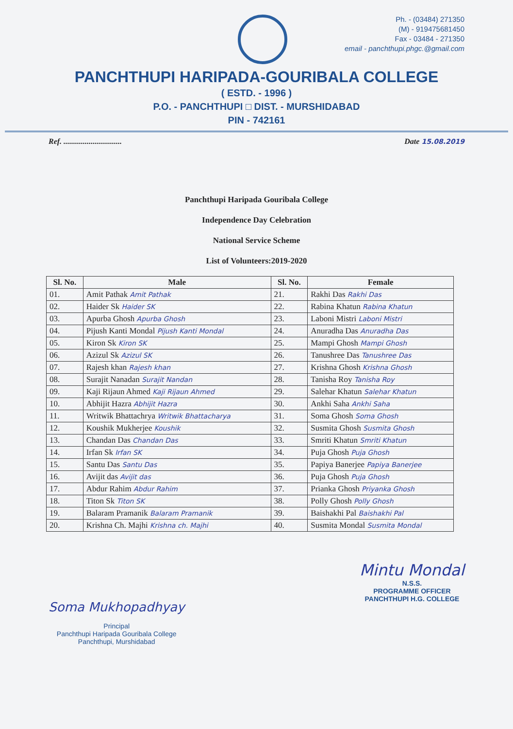Ph. - (03484) 271350
(M) - 919475681450
Fax - 03484 - 271350
email - panchthupi.phgc.@gmail.com
PANCHTHUPI HARIPADA-GOURIBALA COLLEGE
( ESTD. - 1996 )
P.O. - PANCHTHUPI □ DIST. - MURSHIDABAD
PIN - 742161
Ref. .............................. Date 15.08.2019
Panchthupi Haripada Gouribala College
Independence Day Celebration
National Service Scheme
List of Volunteers:2019-2020
| Sl. No. | Male | Sl. No. | Female |
| --- | --- | --- | --- |
| 01. | Amit Pathak Amit Pathak | 21. | Rakhi Das Rakhi Das |
| 02. | Haider Sk Haider SK | 22. | Rabina Khatun Rabina Khatun |
| 03. | Apurba Ghosh Apurba Ghosh | 23. | Laboni Mistri Laboni Mistri |
| 04. | Pijush Kanti Mondal Pijush Kanti Mondal | 24. | Anuradha Das Anuradha Das |
| 05. | Kiron Sk Kiron SK | 25. | Mampi Ghosh Mampi Ghosh |
| 06. | Azizul Sk Azizul SK | 26. | Tanushree Das Tanushree Das |
| 07. | Rajesh khan Rajesh khan | 27. | Krishna Ghosh Krishna Ghosh |
| 08. | Surajit Nanadan Surajit Nandan | 28. | Tanisha Roy Tanisha Roy |
| 09. | Kaji Rijaun Ahmed Kaji Rijaun Ahmed | 29. | Salehar Khatun Salehar Khatun |
| 10. | Abhijit Hazra Abhijit Hazra | 30. | Ankhi Saha Ankhi Saha |
| 11. | Writwik Bhattachrya Writwik Bhattacharya | 31. | Soma Ghosh Soma Ghosh |
| 12. | Koushik Mukherjee Koushik | 32. | Susmita Ghosh Susmita Ghosh |
| 13. | Chandan Das Chandan Das | 33. | Smriti Khatun Smriti Khatun |
| 14. | Irfan Sk Irfan SK | 34. | Puja Ghosh Puja Ghosh |
| 15. | Santu Das Santu Das | 35. | Papiya Banerjee Papiya Banerjee |
| 16. | Avijit das Avijit das | 36. | Puja Ghosh Puja Ghosh |
| 17. | Abdur Rahim Abdur Rahim | 37. | Prianka Ghosh Priyanka Ghosh |
| 18. | Titon Sk Titon SK | 38. | Polly Ghosh Polly Ghosh |
| 19. | Balaram Pramanik Balaram Pramanik | 39. | Baishakhi Pal Baishakhi Pal |
| 20. | Krishna Ch. Majhi Krishna ch. Majhi | 40. | Susmita Mondal Susmita Mondal |
Soma Mukhopadhyay
Principal
Panchthupi Haripada Gouribala College
Panchthupi, Murshidabad
Mintu Mondal
N.S.S.
PROGRAMME OFFICER
PANCHTHUPI H.G. COLLEGE